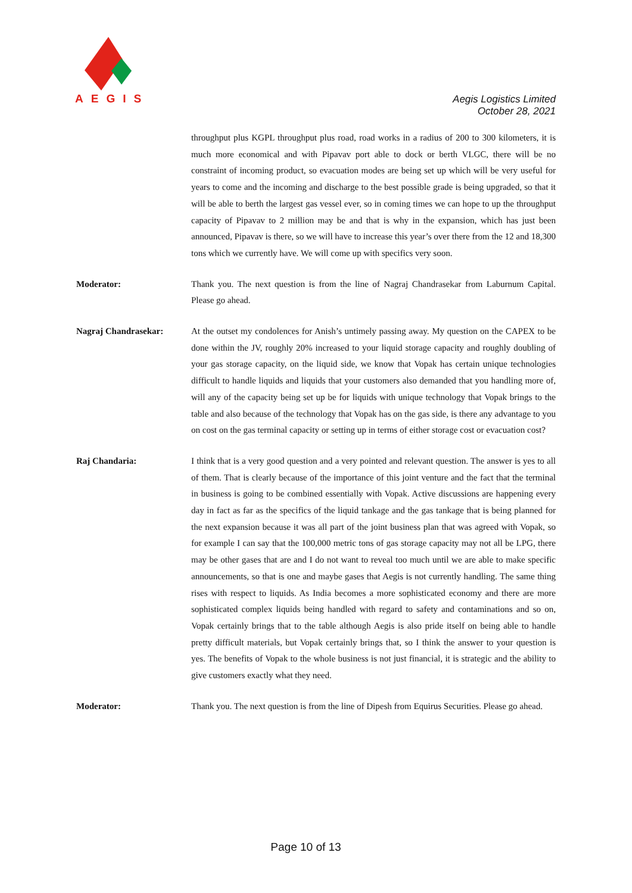AEGIS
Aegis Logistics Limited
October 28, 2021
throughput plus KGPL throughput plus road, road works in a radius of 200 to 300 kilometers, it is much more economical and with Pipavav port able to dock or berth VLGC, there will be no constraint of incoming product, so evacuation modes are being set up which will be very useful for years to come and the incoming and discharge to the best possible grade is being upgraded, so that it will be able to berth the largest gas vessel ever, so in coming times we can hope to up the throughput capacity of Pipavav to 2 million may be and that is why in the expansion, which has just been announced, Pipavav is there, so we will have to increase this year’s over there from the 12 and 18,300 tons which we currently have. We will come up with specifics very soon.
Moderator: Thank you. The next question is from the line of Nagraj Chandrasekar from Laburnum Capital. Please go ahead.
Nagraj Chandrasekar: At the outset my condolences for Anish’s untimely passing away. My question on the CAPEX to be done within the JV, roughly 20% increased to your liquid storage capacity and roughly doubling of your gas storage capacity, on the liquid side, we know that Vopak has certain unique technologies difficult to handle liquids and liquids that your customers also demanded that you handling more of, will any of the capacity being set up be for liquids with unique technology that Vopak brings to the table and also because of the technology that Vopak has on the gas side, is there any advantage to you on cost on the gas terminal capacity or setting up in terms of either storage cost or evacuation cost?
Raj Chandaria: I think that is a very good question and a very pointed and relevant question. The answer is yes to all of them. That is clearly because of the importance of this joint venture and the fact that the terminal in business is going to be combined essentially with Vopak. Active discussions are happening every day in fact as far as the specifics of the liquid tankage and the gas tankage that is being planned for the next expansion because it was all part of the joint business plan that was agreed with Vopak, so for example I can say that the 100,000 metric tons of gas storage capacity may not all be LPG, there may be other gases that are and I do not want to reveal too much until we are able to make specific announcements, so that is one and maybe gases that Aegis is not currently handling. The same thing rises with respect to liquids. As India becomes a more sophisticated economy and there are more sophisticated complex liquids being handled with regard to safety and contaminations and so on, Vopak certainly brings that to the table although Aegis is also pride itself on being able to handle pretty difficult materials, but Vopak certainly brings that, so I think the answer to your question is yes. The benefits of Vopak to the whole business is not just financial, it is strategic and the ability to give customers exactly what they need.
Moderator: Thank you. The next question is from the line of Dipesh from Equirus Securities. Please go ahead.
Page 10 of 13